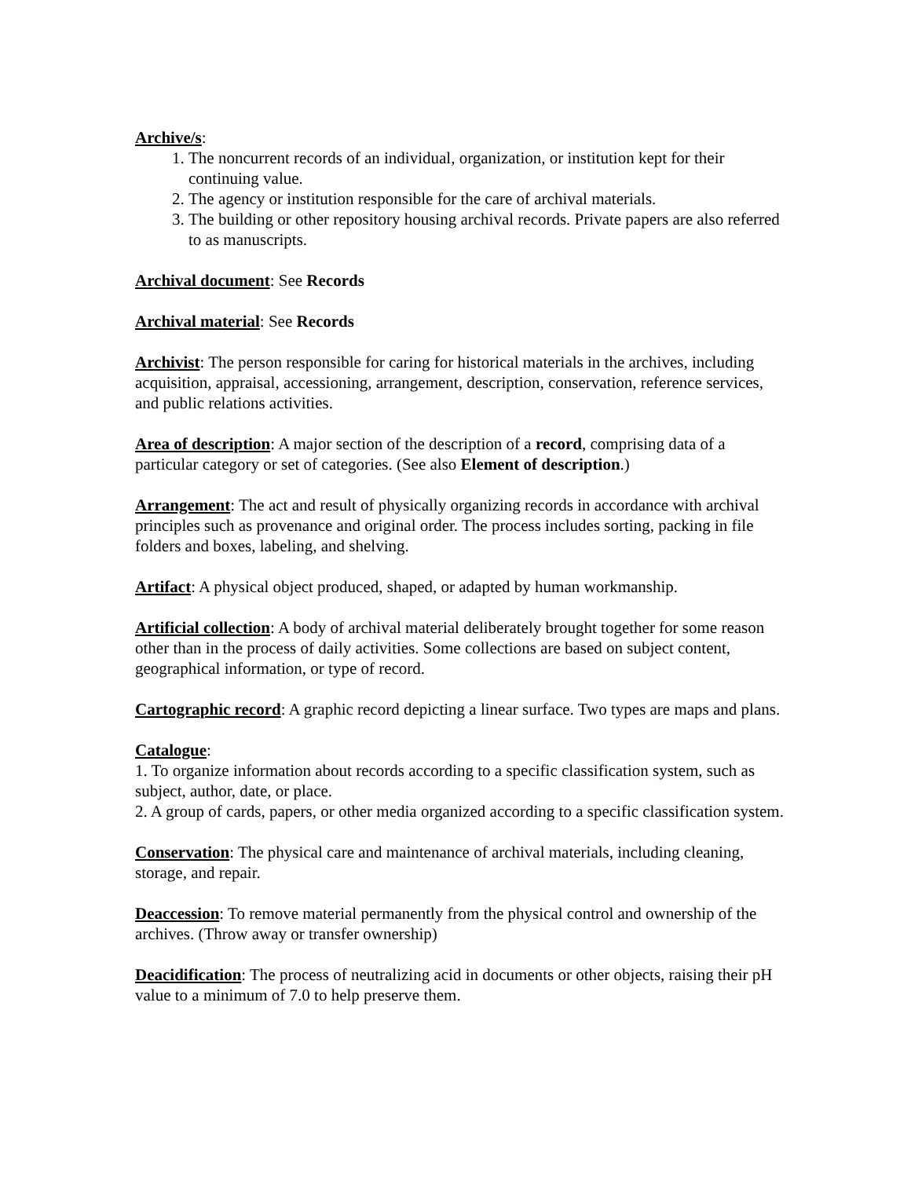Archive/s:
1. The noncurrent records of an individual, organization, or institution kept for their continuing value.
2. The agency or institution responsible for the care of archival materials.
3. The building or other repository housing archival records. Private papers are also referred to as manuscripts.
Archival document: See Records
Archival material: See Records
Archivist: The person responsible for caring for historical materials in the archives, including acquisition, appraisal, accessioning, arrangement, description, conservation, reference services, and public relations activities.
Area of description: A major section of the description of a record, comprising data of a particular category or set of categories. (See also Element of description.)
Arrangement: The act and result of physically organizing records in accordance with archival principles such as provenance and original order. The process includes sorting, packing in file folders and boxes, labeling, and shelving.
Artifact: A physical object produced, shaped, or adapted by human workmanship.
Artificial collection: A body of archival material deliberately brought together for some reason other than in the process of daily activities. Some collections are based on subject content, geographical information, or type of record.
Cartographic record: A graphic record depicting a linear surface. Two types are maps and plans.
Catalogue:
1. To organize information about records according to a specific classification system, such as subject, author, date, or place.
2. A group of cards, papers, or other media organized according to a specific classification system.
Conservation: The physical care and maintenance of archival materials, including cleaning, storage, and repair.
Deaccession: To remove material permanently from the physical control and ownership of the archives. (Throw away or transfer ownership)
Deacidification: The process of neutralizing acid in documents or other objects, raising their pH value to a minimum of 7.0 to help preserve them.